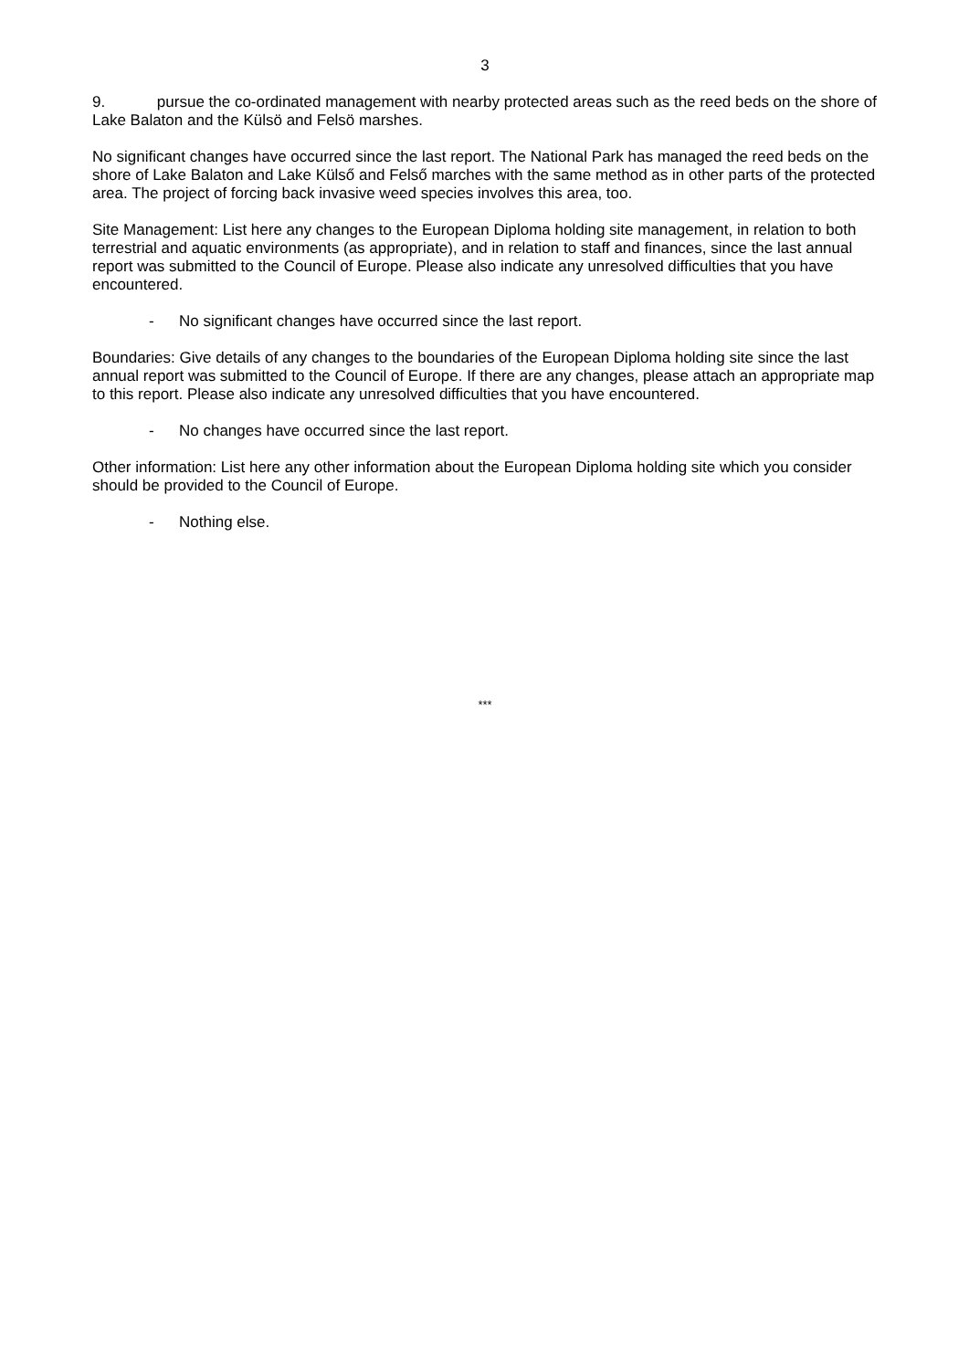3
9. pursue the co-ordinated management with nearby protected areas such as the reed beds on the shore of Lake Balaton and the Külsö and Felsö marshes.
No significant changes have occurred since the last report. The National Park has managed the reed beds on the shore of Lake Balaton and Lake Külső and Felső marches with the same method as in other parts of the protected area. The project of forcing back invasive weed species involves this area, too.
Site Management: List here any changes to the European Diploma holding site management, in relation to both terrestrial and aquatic environments (as appropriate), and in relation to staff and finances, since the last annual report was submitted to the Council of Europe. Please also indicate any unresolved difficulties that you have encountered.
- No significant changes have occurred since the last report.
Boundaries: Give details of any changes to the boundaries of the European Diploma holding site since the last annual report was submitted to the Council of Europe. If there are any changes, please attach an appropriate map to this report. Please also indicate any unresolved difficulties that you have encountered.
- No changes have occurred since the last report.
Other information: List here any other information about the European Diploma holding site which you consider should be provided to the Council of Europe.
- Nothing else.
***